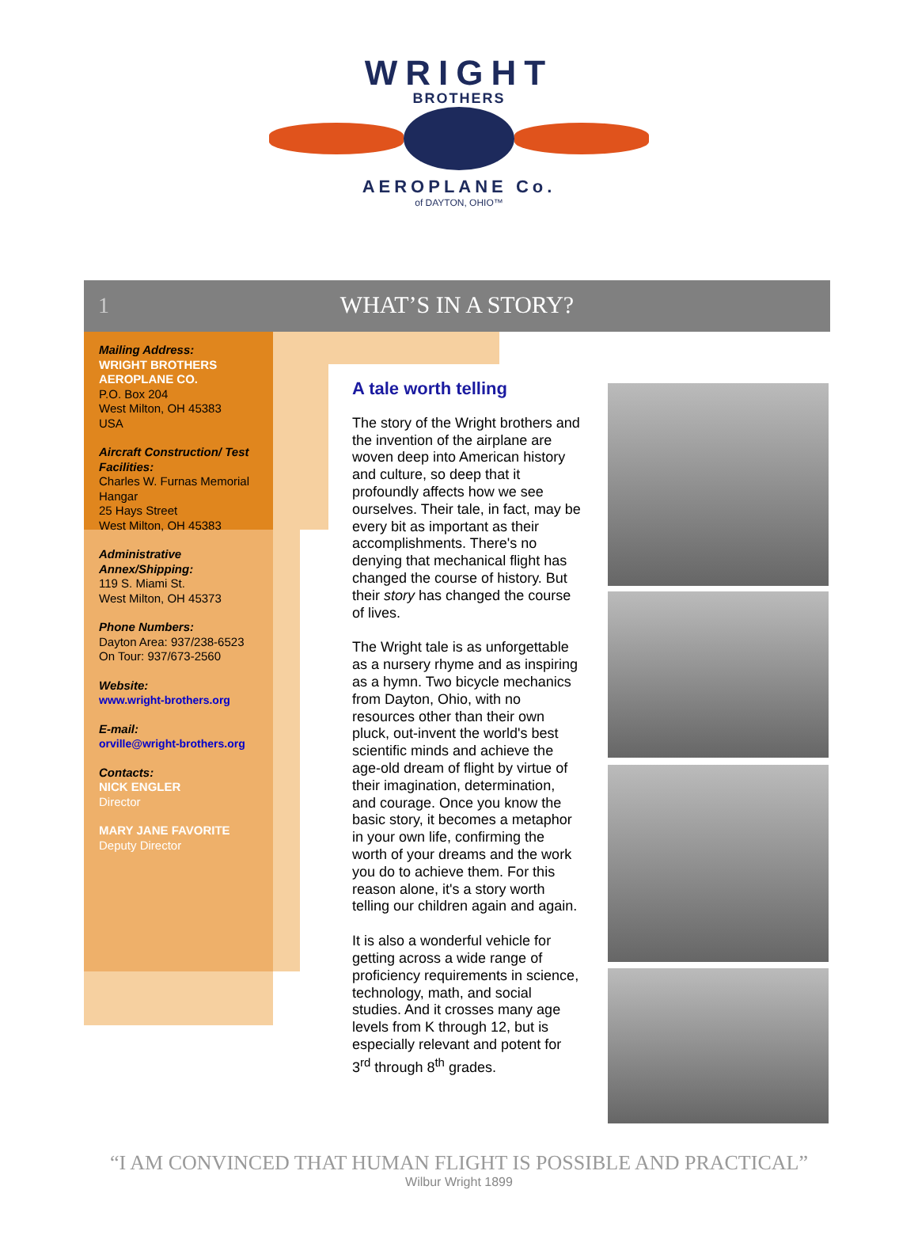WRIGHT
BROTHERS
AEROPLANE Co.
of DAYTON, OHIO™
1
WHAT’S IN A STORY?
Mailing Address:
WRIGHT BROTHERS AEROPLANE CO.
P.O. Box 204
West Milton, OH 45383
USA
Aircraft Construction/ Test Facilities:
Charles W. Furnas Memorial Hangar
25 Hays Street
West Milton, OH 45383
Administrative Annex/Shipping:
119 S. Miami St.
West Milton, OH 45373
Phone Numbers:
Dayton Area: 937/238-6523
On Tour: 937/673-2560
Website:
www.wright-brothers.org
E-mail:
orville@wright-brothers.org
Contacts:
NICK ENGLER
Director
MARY JANE FAVORITE
Deputy Director
A tale worth telling
The story of the Wright brothers and the invention of the airplane are woven deep into American history and culture, so deep that it profoundly affects how we see ourselves. Their tale, in fact, may be every bit as important as their accomplishments. There's no denying that mechanical flight has changed the course of history. But their story has changed the course of lives.
The Wright tale is as unforgettable as a nursery rhyme and as inspiring as a hymn. Two bicycle mechanics from Dayton, Ohio, with no resources other than their own pluck, out-invent the world's best scientific minds and achieve the age-old dream of flight by virtue of their imagination, determination, and courage. Once you know the basic story, it becomes a metaphor in your own life, confirming the worth of your dreams and the work you do to achieve them. For this reason alone, it's a story worth telling our children again and again.
It is also a wonderful vehicle for getting across a wide range of proficiency requirements in science, technology, math, and social studies. And it crosses many age levels from K through 12, but is especially relevant and potent for 3<sup>rd</sup> through 8<sup>th</sup> grades.
“I AM CONVINCED THAT HUMAN FLIGHT IS POSSIBLE AND PRACTICAL”
Wilbur Wright 1899